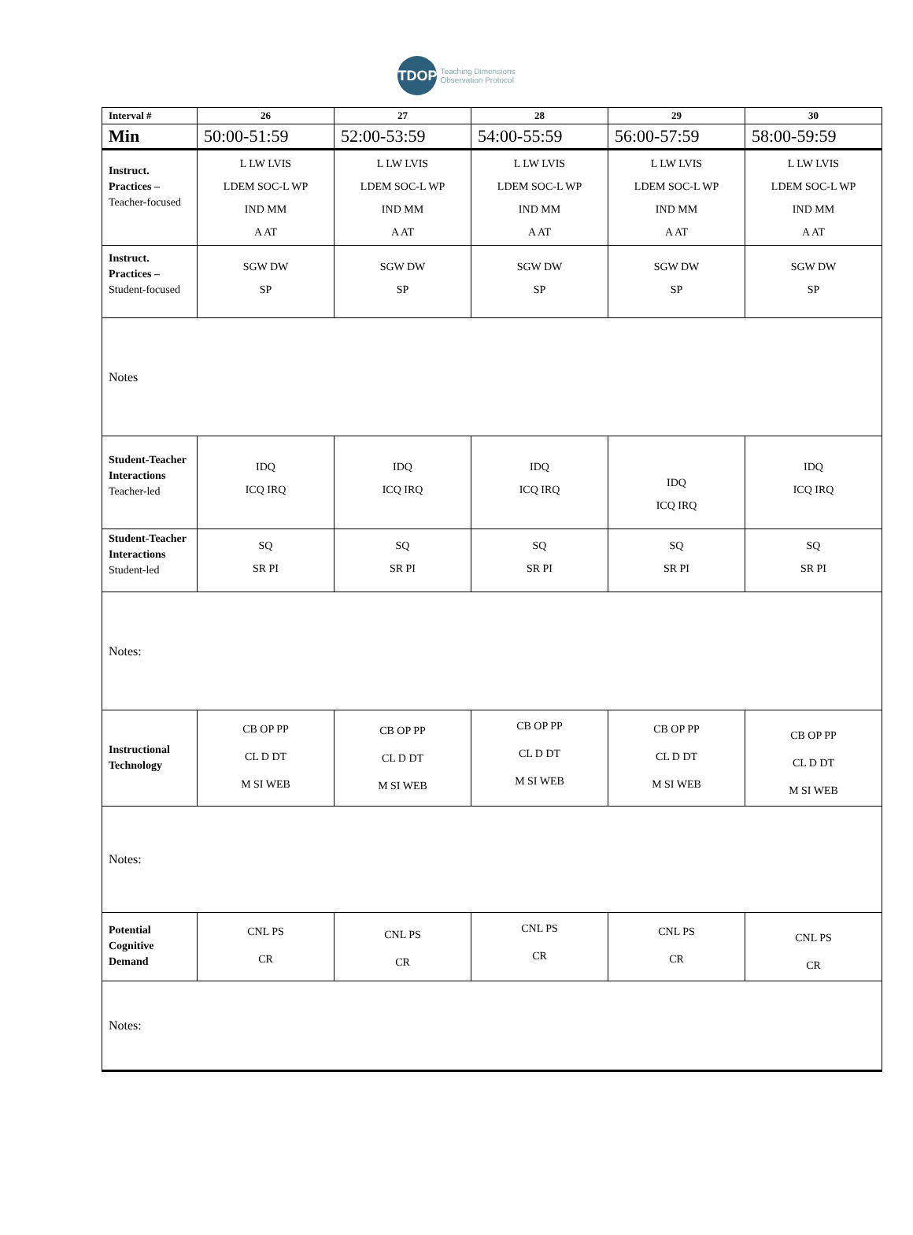TDOP
Teaching Dimensions
Observation Protocol
| Interval # | 26 | 27 | 28 | 29 | 30 |
| --- | --- | --- | --- | --- | --- |
| Min | 50:00-51:59 | 52:00-53:59 | 54:00-55:59 | 56:00-57:59 | 58:00-59:59 |
| Instruct. Practices – Teacher-focused | L LW LVIS LDEM SOC-L WP IND MM A AT | L LW LVIS LDEM SOC-L WP IND MM A AT | L LW LVIS LDEM SOC-L WP IND MM A AT | L LW LVIS LDEM SOC-L WP IND MM A AT | L LW LVIS LDEM SOC-L WP IND MM A AT |
| Instruct. Practices – Student-focused | SGW DW SP | SGW DW SP | SGW DW SP | SGW DW SP | SGW DW SP |
| Notes | | | | | |
| Student-Teacher Interactions Teacher-led | IDQ ICQ IRQ | IDQ ICQ IRQ | IDQ ICQ IRQ | IDQ ICQ IRQ | IDQ ICQ IRQ |
| Student-Teacher Interactions Student-led | SQ SR PI | SQ SR PI | SQ SR PI | SQ SR PI | SQ SR PI |
| Notes: | | | | | |
| Instructional Technology | CB OP PP CL D DT M SI WEB | CB OP PP CL D DT M SI WEB | CB OP PP CL D DT M SI WEB | CB OP PP CL D DT M SI WEB | CB OP PP CL D DT M SI WEB |
| Notes: | | | | | |
| Potential Cognitive Demand | CNL PS CR | CNL PS CR | CNL PS CR | CNL PS CR | CNL PS CR |
| Notes: | | | | | |